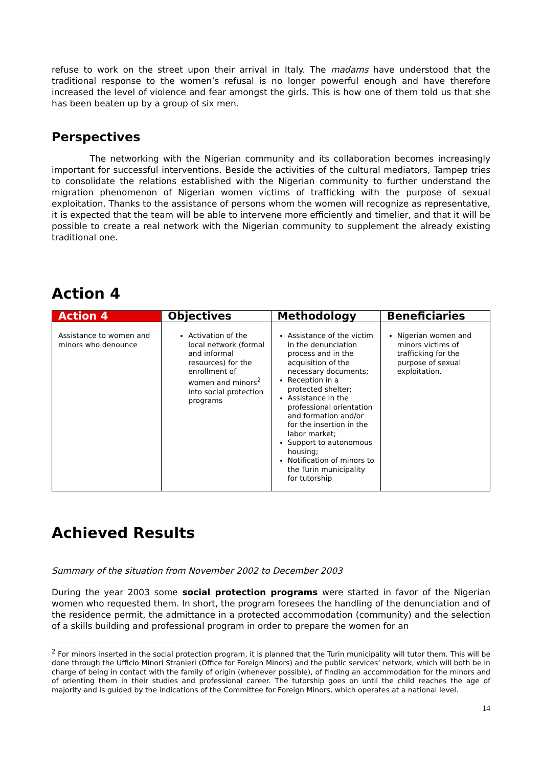refuse to work on the street upon their arrival in Italy. The madams have understood that the traditional response to the women’s refusal is no longer powerful enough and have therefore increased the level of violence and fear amongst the girls. This is how one of them told us that she has been beaten up by a group of six men.
Perspectives
The networking with the Nigerian community and its collaboration becomes increasingly important for successful interventions. Beside the activities of the cultural mediators, Tampep tries to consolidate the relations established with the Nigerian community to further understand the migration phenomenon of Nigerian women victims of trafficking with the purpose of sexual exploitation. Thanks to the assistance of persons whom the women will recognize as representative, it is expected that the team will be able to intervene more efficiently and timelier, and that it will be possible to create a real network with the Nigerian community to supplement the already existing traditional one.
Action 4
| Action 4 | Objectives | Methodology | Beneficiaries |
| --- | --- | --- | --- |
| Assistance to women and minors who denounce | Activation of the local network (formal and informal resources) for the enrollment of women and minors<sup>2</sup> into social protection programs | Assistance of the victim in the denunciation process and in the acquisition of the necessary documents; Reception in a protected shelter; Assistance in the professional orientation and formation and/or for the insertion in the labor market; Support to autonomous housing; Notification of minors to the Turin municipality for tutorship | Nigerian women and minors victims of trafficking for the purpose of sexual exploitation. |
Achieved Results
Summary of the situation from November 2002 to December 2003
During the year 2003 some social protection programs were started in favor of the Nigerian women who requested them. In short, the program foresees the handling of the denunciation and of the residence permit, the admittance in a protected accommodation (community) and the selection of a skills building and professional program in order to prepare the women for an
<sup>2</sup> For minors inserted in the social protection program, it is planned that the Turin municipality will tutor them. This will be done through the Ufficio Minori Stranieri (Office for Foreign Minors) and the public services’ network, which will both be in charge of being in contact with the family of origin (whenever possible), of finding an accommodation for the minors and of orienting them in their studies and professional career. The tutorship goes on until the child reaches the age of majority and is guided by the indications of the Committee for Foreign Minors, which operates at a national level.
14